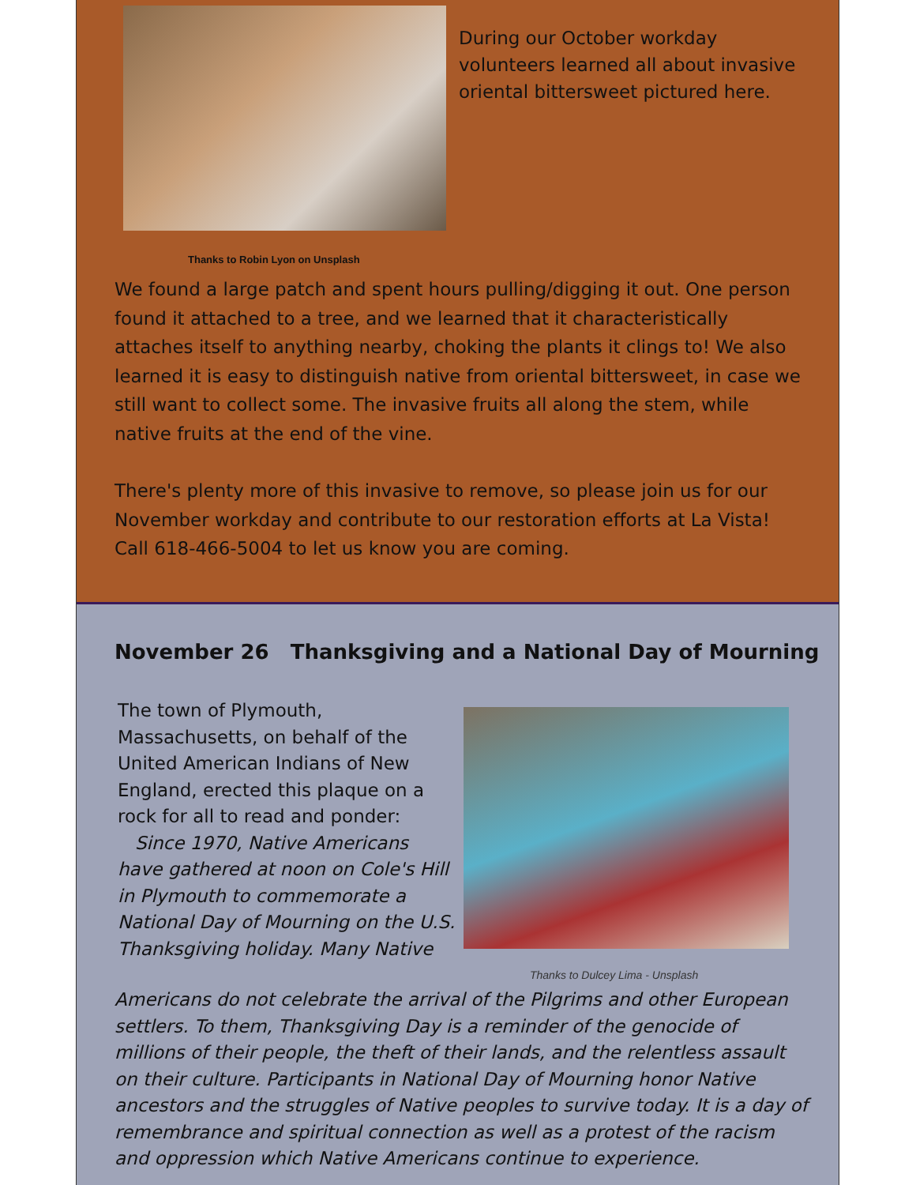During our October workday volunteers learned all about invasive oriental bittersweet pictured here.
Thanks to Robin Lyon on Unsplash
We found a large patch and spent hours pulling/digging it out. One person found it attached to a tree, and we learned that it characteristically attaches itself to anything nearby, choking the plants it clings to! We also learned it is easy to distinguish native from oriental bittersweet, in case we still want to collect some. The invasive fruits all along the stem, while native fruits at the end of the vine.
There's plenty more of this invasive to remove, so please join us for our November workday and contribute to our restoration efforts at La Vista! Call 618-466-5004 to let us know you are coming.
November 26 Thanksgiving and a National Day of Mourning
The town of Plymouth, Massachusetts, on behalf of the United American Indians of New England, erected this plaque on a rock for all to read and ponder:
Since 1970, Native Americans have gathered at noon on Cole's Hill in Plymouth to commemorate a National Day of Mourning on the U.S. Thanksgiving holiday. Many Native
Thanks to Dulcey Lima - Unsplash
Americans do not celebrate the arrival of the Pilgrims and other European settlers. To them, Thanksgiving Day is a reminder of the genocide of millions of their people, the theft of their lands, and the relentless assault on their culture. Participants in National Day of Mourning honor Native ancestors and the struggles of Native peoples to survive today. It is a day of remembrance and spiritual connection as well as a protest of the racism and oppression which Native Americans continue to experience.